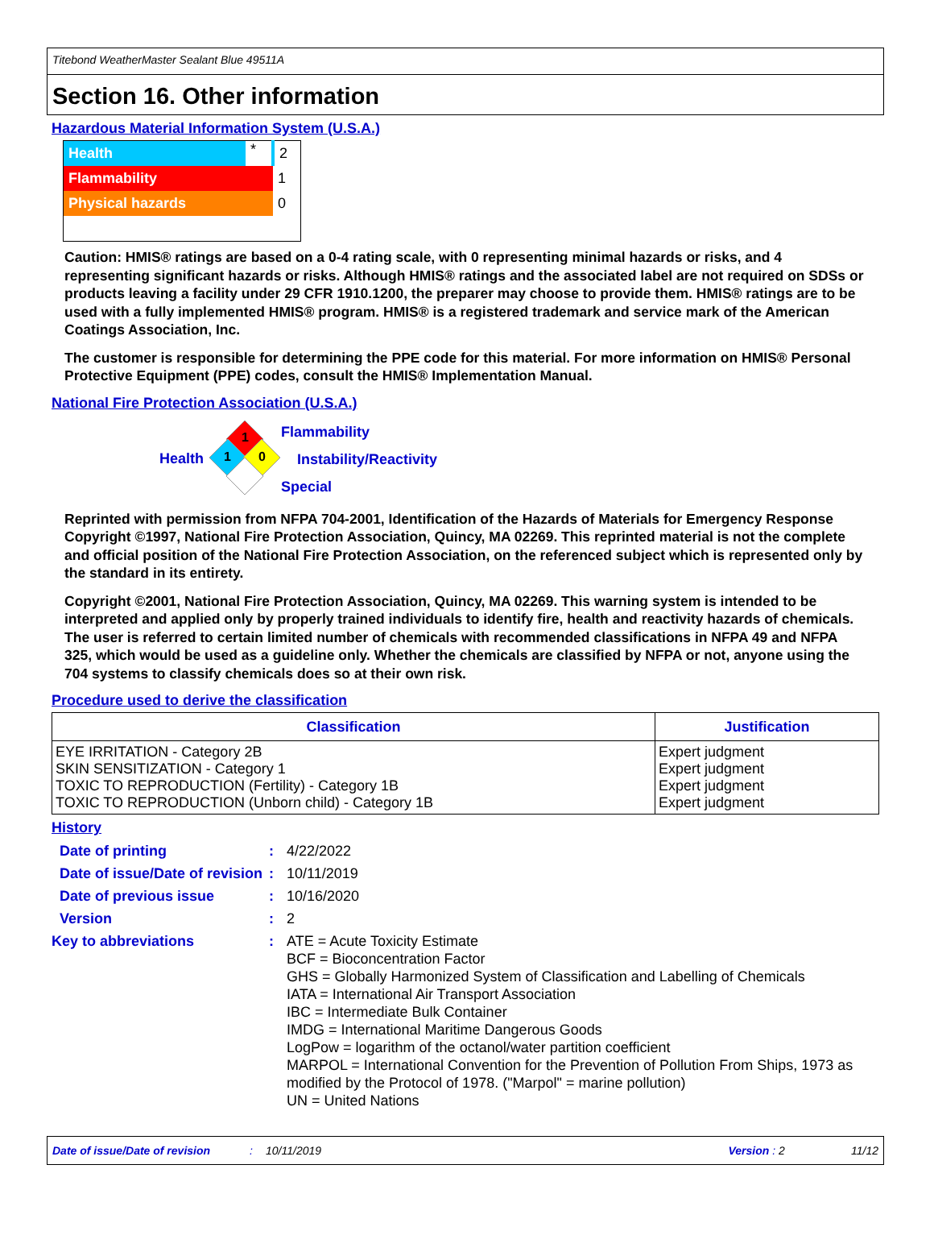Titebond WeatherMaster Sealant Blue 49511A
Section 16. Other information
Hazardous Material Information System (U.S.A.)
| Health | * | 2 |
| Flammability | | 1 |
| Physical hazards | | 0 |
Caution: HMIS® ratings are based on a 0-4 rating scale, with 0 representing minimal hazards or risks, and 4 representing significant hazards or risks. Although HMIS® ratings and the associated label are not required on SDSs or products leaving a facility under 29 CFR 1910.1200, the preparer may choose to provide them. HMIS® ratings are to be used with a fully implemented HMIS® program. HMIS® is a registered trademark and service mark of the American Coatings Association, Inc.
The customer is responsible for determining the PPE code for this material. For more information on HMIS® Personal Protective Equipment (PPE) codes, consult the HMIS® Implementation Manual.
National Fire Protection Association (U.S.A.)
Health
1
1
0
Flammability
Instability/Reactivity
Special
Reprinted with permission from NFPA 704-2001, Identification of the Hazards of Materials for Emergency Response Copyright ©1997, National Fire Protection Association, Quincy, MA 02269. This reprinted material is not the complete and official position of the National Fire Protection Association, on the referenced subject which is represented only by the standard in its entirety.
Copyright ©2001, National Fire Protection Association, Quincy, MA 02269. This warning system is intended to be interpreted and applied only by properly trained individuals to identify fire, health and reactivity hazards of chemicals. The user is referred to certain limited number of chemicals with recommended classifications in NFPA 49 and NFPA 325, which would be used as a guideline only. Whether the chemicals are classified by NFPA or not, anyone using the 704 systems to classify chemicals does so at their own risk.
Procedure used to derive the classification
| Classification | Justification |
| --- | --- |
| EYE IRRITATION - Category 2B SKIN SENSITIZATION - Category 1 TOXIC TO REPRODUCTION (Fertility) - Category 1B TOXIC TO REPRODUCTION (Unborn child) - Category 1B | Expert judgment Expert judgment Expert judgment Expert judgment |
History
| Date of printing | : | 4/22/2022 |
| Date of issue/Date of revision | : | 10/11/2019 |
| Date of previous issue | : | 10/16/2020 |
| Version | : | 2 |
| Key to abbreviations | : | ATE = Acute Toxicity Estimate BCF = Bioconcentration Factor GHS = Globally Harmonized System of Classification and Labelling of Chemicals IATA = International Air Transport Association IBC = Intermediate Bulk Container IMDG = International Maritime Dangerous Goods LogPow = logarithm of the octanol/water partition coefficient MARPOL = International Convention for the Prevention of Pollution From Ships, 1973 as modified by the Protocol of 1978. ("Marpol" = marine pollution) UN = United Nations |
Date of issue/Date of revision: 10/11/2019 Version : 2 11/12